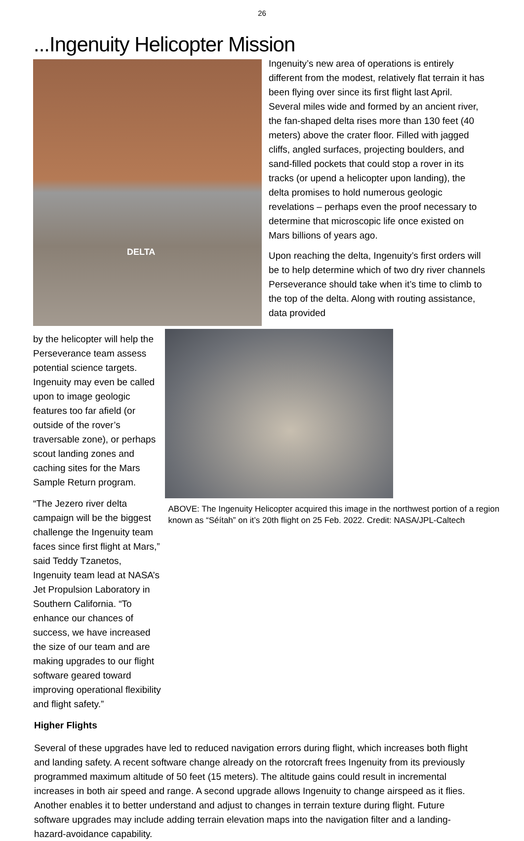26
...Ingenuity Helicopter Mission
DELTA
Ingenuity’s new area of operations is entirely different from the modest, relatively flat terrain it has been flying over since its first flight last April. Several miles wide and formed by an ancient river, the fan-shaped delta rises more than 130 feet (40 meters) above the crater floor. Filled with jagged cliffs, angled surfaces, projecting boulders, and sand-filled pockets that could stop a rover in its tracks (or upend a helicopter upon landing), the delta promises to hold numerous geologic revelations – perhaps even the proof necessary to determine that microscopic life once existed on Mars billions of years ago.
Upon reaching the delta, Ingenuity’s first orders will be to help determine which of two dry river channels Perseverance should take when it’s time to climb to the top of the delta. Along with routing assistance, data provided
by the helicopter will help the Perseverance team assess potential science targets. Ingenuity may even be called upon to image geologic features too far afield (or outside of the rover’s traversable zone), or perhaps scout landing zones and caching sites for the Mars Sample Return program.
“The Jezero river delta campaign will be the biggest challenge the Ingenuity team faces since first flight at Mars,” said Teddy Tzanetos, Ingenuity team lead at NASA’s Jet Propulsion Laboratory in Southern California. “To enhance our chances of success, we have increased the size of our team and are making upgrades to our flight software geared toward improving operational flexibility and flight safety.”
ABOVE: The Ingenuity Helicopter acquired this image in the northwest portion of a region known as “Séítah” on it’s 20th flight on 25 Feb. 2022. Credit: NASA/JPL-Caltech
Higher Flights
Several of these upgrades have led to reduced navigation errors during flight, which increases both flight and landing safety. A recent software change already on the rotorcraft frees Ingenuity from its previously programmed maximum altitude of 50 feet (15 meters). The altitude gains could result in incremental increases in both air speed and range. A second upgrade allows Ingenuity to change airspeed as it flies. Another enables it to better understand and adjust to changes in terrain texture during flight. Future software upgrades may include adding terrain elevation maps into the navigation filter and a landing-hazard-avoidance capability.